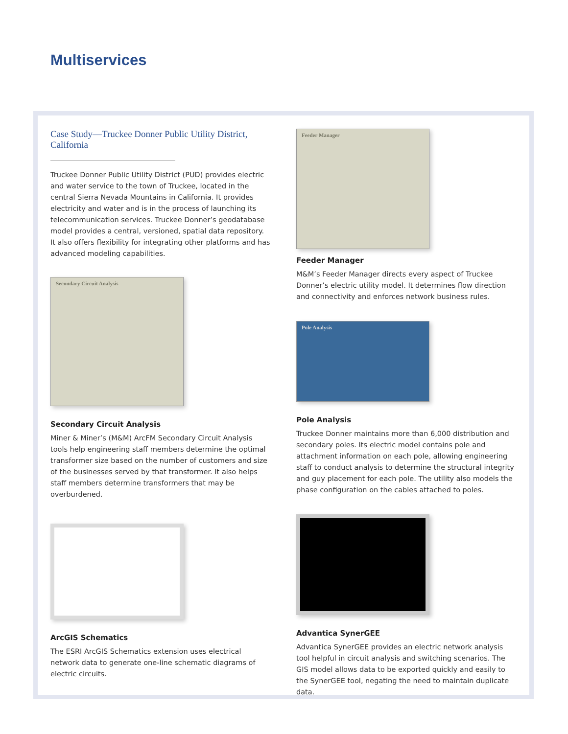Multiservices
Case Study—Truckee Donner Public Utility District, California
Truckee Donner Public Utility District (PUD) provides electric and water service to the town of Truckee, located in the central Sierra Nevada Mountains in California. It provides electricity and water and is in the process of launching its telecommunication services. Truckee Donner’s geodatabase model provides a central, versioned, spatial data repository. It also offers flexibility for integrating other platforms and has advanced modeling capabilities.
Secondary Circuit Analysis
Secondary Circuit Analysis
Miner & Miner’s (M&M) ArcFM Secondary Circuit Analysis tools help engineering staff members determine the optimal trans­former size based on the number of customers and size of the businesses served by that transformer. It also helps staff mem­bers determine transformers that may be overburdened.
ArcGIS Schematics
The ESRI ArcGIS Schematics extension uses electrical network data to generate one-line schematic diagrams of electric circuits.
Feeder Manager
Feeder Manager
M&M’s Feeder Manager directs every aspect of Truckee Donner’s electric utility model. It determines flow direction and connectivity and enforces network business rules.
Pole Analysis
Pole Analysis
Truckee Donner maintains more than 6,000 distribution and secondary poles. Its electric model contains pole and attachment information on each pole, allowing engineering staff to conduct analysis to determine the structural integrity and guy placement for each pole. The utility also models the phase configuration on the cables attached to poles.
Advantica SynerGEE
Advantica SynerGEE provides an electric network analysis tool helpful in circuit analysis and switching scenarios. The GIS model allows data to be exported quickly and easily to the SynerGEE tool, negating the need to maintain duplicate data.